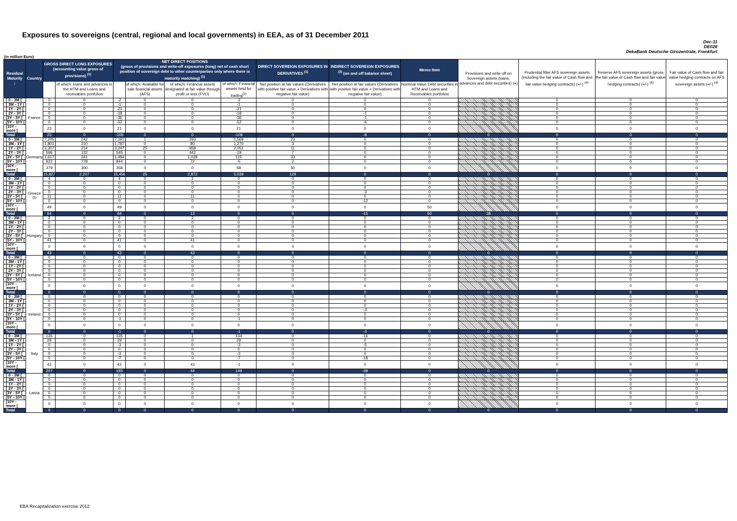Exposures to sovereigns (central, regional and local governments) in EEA, as of 31 December 2011
Dec-11
DE028
DekaBank Deutsche Girozentrale, Frankfurt
(in million Euro)
| Residual Maturity ↓ | Country | GROSS DIRECT LONG EXPOSURES (accounting value gross of provisions) <sup>(1)</sup> | | NET DIRECT POSITIONS (gross of provisions and write-off exposures (long) net of cash short position of sovereign debt to other counterparties only where there is maturity matching) <sup>(1)</sup> | | | | DIRECT SOVEREIGN EXPOSURES IN DERIVATIVES <sup>(1)</sup> | INDIRECT SOVEREIGN EXPOSURES <sup>(3)</sup> (on and off balance sheet) | Memo Item | Provisions and write-off on Sovereign assets (loans, advances and debt securities) (+) | Prudential filter AFS sovereign assets (including the fair value of Cash flow and fair value hedging contracts) (+/-) <sup>(4)</sup> | Reserve AFS sovereign assets (gross the fair value of Cash flow and fair value hedging contracts) (+/-) <sup>(4)</sup> | Fair value of Cash flow and fair value hedging contracts on AFS sovereign assets (+/-) <sup>(4)</sup> |
| --- | --- | --- | --- | --- | --- | --- | --- | --- | --- | --- | --- | --- | --- | --- |
| | | | of which: loans and advances in the HTM and Loans and receivables portfolios | | of which: Available for sale financial assets (AFS) | of which: Financial assets designated at fair value through profit or loss (FVO) | of which: Financial assets held for trading<sup>(2)</sup> | Net position at fair values (Derivatives with positive fair value + Derivatives with negative fair value) | Net position at fair values (Derivatives with positive fair value + Derivatives with negative fair value) | Nominal Value Debt securities in HTM and Loans and Receivables portfolios | | | | |
| [ 0 - 3M [ | France | 0 | 0 | -2 | 0 | 0 | -2 | 0 | 0 | 0 | | 0 | 0 | 0 |
| [ 3M - 1Y [ | | 0 | 0 | -1 | 0 | 0 | -1 | 0 | 0 | 0 | | 0 | 0 | 0 |
| [ 1Y - 2Y [ | | 0 | 0 | -21 | 0 | 0 | -21 | 0 | 0 | 0 | | 0 | 0 | 0 |
| [ 2Y - 3Y [ | | 0 | 0 | -18 | 0 | 0 | -18 | 0 | -1 | 0 | | 0 | 0 | 0 |
| [3Y - 5Y [ | | 0 | 0 | -36 | 0 | 0 | -36 | 0 | -1 | 0 | | 0 | 0 | 0 |
| [5Y - 10Y [ | | 0 | 0 | -52 | 0 | 0 | -52 | 0 | -6 | 0 | | 0 | 0 | 0 |
| [10Y - more [ | | 23 | 0 | 21 | 0 | 0 | 21 | 0 | 0 | 0 | | 0 | 0 | 0 |
| Total | | 23 | 0 | -109 | 0 | 0 | -109 | 0 | -8 | 0 | 0 | 0 | 0 | 0 |
| [ 0 - 3M [ | Germany | 7,205 | 242 | 7,191 | 1 | 293 | 1,569 | 23 | 0 | 0 | | 0 | 0 | 0 |
| [ 3M - 1Y [ | | 1,801 | 210 | 1,787 | 0 | 80 | 1,270 | 3 | 0 | 0 | | 0 | 0 | 0 |
| [ 1Y - 2Y [ | | 3,307 | 214 | 3,247 | 25 | 958 | 2,051 | 11 | 0 | 0 | | 0 | 0 | 0 |
| [ 2Y - 3Y [ | | 596 | 122 | 545 | 0 | 442 | -19 | 7 | 0 | 0 | | 0 | 0 | 0 |
| [3Y - 5Y [ | | 1,617 | 341 | 1,484 | 0 | 1,028 | 115 | 33 | 0 | 0 | | 0 | 0 | 0 |
| [5Y - 10Y [ | | 922 | 778 | 844 | 0 | 72 | -5 | 2 | 0 | 0 | | 0 | 0 | 0 |
| [10Y - more [ | | 379 | 300 | 358 | 0 | 0 | 58 | 50 | 0 | 0 | | 0 | 0 | 0 |
| Total | | 15,827 | 2,207 | 15,456 | 25 | 2,872 | 5,039 | 129 | 0 | 0 | 0 | 0 | 0 | 0 |
| [ 0 - 3M [ | Greece <sup>(5)</sup> | 4 | 0 | 4 | 0 | 2 | 0 | 0 | 0 | 0 | | 0 | 0 | 0 |
| [ 3M - 1Y [ | | 0 | 0 | 0 | 0 | 0 | 0 | 0 | 0 | 0 | | 0 | 0 | 0 |
| [ 1Y - 2Y [ | | 0 | 0 | 0 | 0 | 0 | 0 | 0 | 0 | 0 | | 0 | 0 | 0 |
| [ 2Y - 3Y [ | | 0 | 0 | 0 | 0 | 0 | 0 | 0 | -3 | 0 | | 0 | 0 | 0 |
| [3Y - 5Y [ | | 11 | 0 | 11 | 0 | 11 | 0 | 0 | 0 | 0 | | 0 | 0 | 0 |
| [5Y - 10Y [ | | 0 | 0 | 0 | 0 | 0 | 0 | 0 | -12 | 0 | | 0 | 0 | 0 |
| [10Y - more [ | | 49 | 0 | 49 | 0 | 0 | 0 | 0 | 0 | 50 | | 0 | 0 | 0 |
| Total | | 64 | 0 | 64 | 0 | 13 | 0 | 0 | -15 | 50 | 38 | 0 | 0 | 0 |
| [ 0 - 3M [ | Hungary | 2 | 0 | 2 | 0 | 2 | 0 | 0 | 0 | 0 | | 0 | 0 | 0 |
| [ 3M - 1Y [ | | 0 | 0 | 0 | 0 | 0 | 0 | 0 | 0 | 0 | | 0 | 0 | 0 |
| [ 1Y - 2Y [ | | 0 | 0 | 0 | 0 | 0 | 0 | 0 | 0 | 0 | | 0 | 0 | 0 |
| [ 2Y - 3Y [ | | 0 | 0 | 0 | 0 | 0 | 0 | 0 | 0 | 0 | | 0 | 0 | 0 |
| [3Y - 5Y [ | | 0 | 0 | 0 | 0 | 0 | 0 | 0 | 0 | 0 | | 0 | 0 | 0 |
| [5Y - 10Y [ | | 41 | 0 | 41 | 0 | 41 | 0 | 0 | 0 | 0 | | 0 | 0 | 0 |
| [10Y - more [ | | 0 | 0 | 0 | 0 | 0 | 0 | 0 | 0 | 0 | | 0 | 0 | 0 |
| Total | | 43 | 0 | 43 | 0 | 43 | 0 | 0 | 0 | 0 | 0 | 0 | 0 | 0 |
| [ 0 - 3M [ | Iceland | 0 | 0 | 0 | 0 | 0 | 0 | 0 | 0 | 0 | | 0 | 0 | 0 |
| [ 3M - 1Y [ | | 0 | 0 | 0 | 0 | 0 | 0 | 0 | 0 | 0 | | 0 | 0 | 0 |
| [ 1Y - 2Y [ | | 0 | 0 | 0 | 0 | 0 | 0 | 0 | 0 | 0 | | 0 | 0 | 0 |
| [ 2Y - 3Y [ | | 0 | 0 | 0 | 0 | 0 | 0 | 0 | 0 | 0 | | 0 | 0 | 0 |
| [3Y - 5Y [ | | 0 | 0 | 0 | 0 | 0 | 0 | 0 | 0 | 0 | | 0 | 0 | 0 |
| [5Y - 10Y [ | | 0 | 0 | 0 | 0 | 0 | 0 | 0 | 0 | 0 | | 0 | 0 | 0 |
| [10Y - more [ | | 0 | 0 | 0 | 0 | 0 | 0 | 0 | 0 | 0 | | 0 | 0 | 0 |
| Total | | 0 | 0 | 0 | 0 | 0 | 0 | 0 | 0 | 0 | 0 | 0 | 0 | 0 |
| [ 0 - 3M [ | Ireland | 0 | 0 | 0 | 0 | 0 | 0 | 0 | 0 | 0 | | 0 | 0 | 0 |
| [ 3M - 1Y [ | | 0 | 0 | 0 | 0 | 0 | 0 | 0 | 0 | 0 | | 0 | 0 | 0 |
| [ 1Y - 2Y [ | | 0 | 0 | 0 | 0 | 0 | 0 | 0 | 0 | 0 | | 0 | 0 | 0 |
| [ 2Y - 3Y [ | | 0 | 0 | 0 | 0 | 0 | 0 | 0 | -3 | 0 | | 0 | 0 | 0 |
| [3Y - 5Y [ | | 0 | 0 | 0 | 0 | 0 | 0 | 0 | 0 | 0 | | 0 | 0 | 0 |
| [5Y - 10Y [ | | 0 | 0 | -1 | 0 | 0 | -1 | 0 | 0 | 0 | | 0 | 0 | 0 |
| [10Y - more [ | | 0 | 0 | 0 | 0 | 0 | 0 | 0 | 0 | 0 | | 0 | 0 | 0 |
| Total | | 0 | 0 | -1 | 0 | 0 | -1 | 0 | -3 | 0 | 0 | 0 | 0 | 0 |
| [ 0 - 3M [ | Italy | 135 | 0 | 135 | 0 | 1 | 134 | 0 | -16 | 0 | | 0 | 0 | 0 |
| [ 3M - 1Y [ | | 29 | 0 | 29 | 0 | 0 | 29 | 0 | 0 | 0 | | 0 | 0 | 0 |
| [ 1Y - 2Y [ | | 0 | 0 | -3 | 0 | 0 | -3 | 0 | -5 | 0 | | 0 | 0 | 0 |
| [ 2Y - 3Y [ | | 0 | 0 | 0 | 0 | 0 | 0 | 0 | 0 | 0 | | 0 | 0 | 0 |
| [3Y - 5Y [ | | 0 | 0 | -3 | 0 | 0 | -3 | 0 | 0 | 0 | | 0 | 0 | 0 |
| [5Y - 10Y [ | | 0 | 0 | -7 | 0 | 0 | -7 | 0 | -18 | 0 | | 0 | 0 | 0 |
| [10Y - more [ | | 43 | 0 | 42 | 0 | 43 | -1 | 0 | 0 | 0 | | 0 | 0 | 0 |
| Total | | 207 | 0 | 193 | 0 | 44 | 149 | 0 | -39 | 0 | 0 | 0 | 0 | 0 |
| [ 0 - 3M [ | Latvia | 0 | 0 | 0 | 0 | 0 | 0 | 0 | 0 | 0 | | 0 | 0 | 0 |
| [ 3M - 1Y [ | | 0 | 0 | 0 | 0 | 0 | 0 | 0 | 0 | 0 | | 0 | 0 | 0 |
| [ 1Y - 2Y [ | | 0 | 0 | 0 | 0 | 0 | 0 | 0 | 0 | 0 | | 0 | 0 | 0 |
| [ 2Y - 3Y [ | | 0 | 0 | 0 | 0 | 0 | 0 | 0 | 0 | 0 | | 0 | 0 | 0 |
| [3Y - 5Y [ | | 0 | 0 | 0 | 0 | 0 | 0 | 0 | 0 | 0 | | 0 | 0 | 0 |
| [5Y - 10Y [ | | 0 | 0 | 0 | 0 | 0 | 0 | 0 | 0 | 0 | | 0 | 0 | 0 |
| [10Y - more [ | | 0 | 0 | 0 | 0 | 0 | 0 | 0 | 0 | 0 | | 0 | 0 | 0 |
| Total | | 0 | 0 | 0 | 0 | 0 | 0 | 0 | 0 | 0 | 0 | 0 | 0 | 0 |
EBA Recapitalization exercise 2012